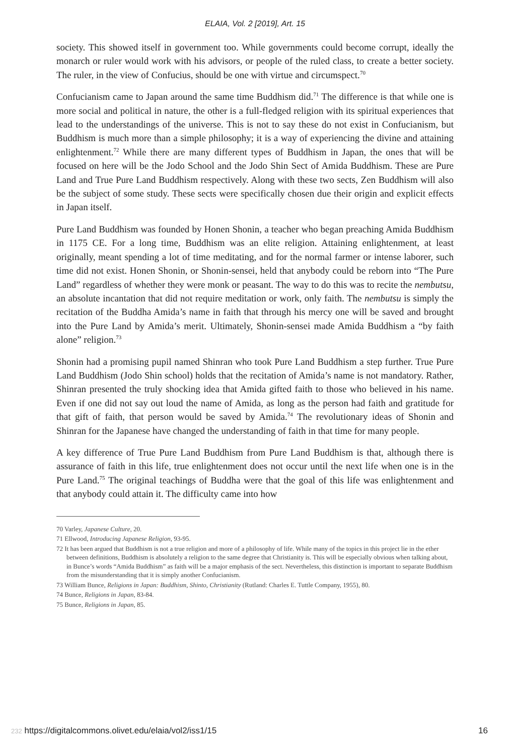ELAIA, Vol. 2 [2019], Art. 15
society. This showed itself in government too. While governments could become corrupt, ideally the monarch or ruler would work with his advisors, or people of the ruled class, to create a better society. The ruler, in the view of Confucius, should be one with virtue and circumspect.<sup>70</sup>
Confucianism came to Japan around the same time Buddhism did.<sup>71</sup> The difference is that while one is more social and political in nature, the other is a full-fledged religion with its spiritual experiences that lead to the understandings of the universe. This is not to say these do not exist in Confucianism, but Buddhism is much more than a simple philosophy; it is a way of experiencing the divine and attaining enlightenment.<sup>72</sup> While there are many different types of Buddhism in Japan, the ones that will be focused on here will be the Jodo School and the Jodo Shin Sect of Amida Buddhism. These are Pure Land and True Pure Land Buddhism respectively. Along with these two sects, Zen Buddhism will also be the subject of some study. These sects were specifically chosen due their origin and explicit effects in Japan itself.
Pure Land Buddhism was founded by Honen Shonin, a teacher who began preaching Amida Buddhism in 1175 CE. For a long time, Buddhism was an elite religion. Attaining enlightenment, at least originally, meant spending a lot of time meditating, and for the normal farmer or intense laborer, such time did not exist. Honen Shonin, or Shonin-sensei, held that anybody could be reborn into “The Pure Land” regardless of whether they were monk or peasant. The way to do this was to recite the nembutsu, an absolute incantation that did not require meditation or work, only faith. The nembutsu is simply the recitation of the Buddha Amida’s name in faith that through his mercy one will be saved and brought into the Pure Land by Amida’s merit. Ultimately, Shonin-sensei made Amida Buddhism a “by faith alone” religion.<sup>73</sup>
Shonin had a promising pupil named Shinran who took Pure Land Buddhism a step further. True Pure Land Buddhism (Jodo Shin school) holds that the recitation of Amida’s name is not mandatory. Rather, Shinran presented the truly shocking idea that Amida gifted faith to those who believed in his name. Even if one did not say out loud the name of Amida, as long as the person had faith and gratitude for that gift of faith, that person would be saved by Amida.<sup>74</sup> The revolutionary ideas of Shonin and Shinran for the Japanese have changed the understanding of faith in that time for many people.
A key difference of True Pure Land Buddhism from Pure Land Buddhism is that, although there is assurance of faith in this life, true enlightenment does not occur until the next life when one is in the Pure Land.<sup>75</sup> The original teachings of Buddha were that the goal of this life was enlightenment and that anybody could attain it. The difficulty came into how
70 Varley, Japanese Culture, 20.
71 Ellwood, Introducing Japanese Religion, 93-95.
72 It has been argued that Buddhism is not a true religion and more of a philosophy of life. While many of the topics in this project lie in the ether between definitions, Buddhism is absolutely a religion to the same degree that Christianity is. This will be especially obvious when talking about, in Bunce’s words “Amida Buddhism” as faith will be a major emphasis of the sect. Nevertheless, this distinction is important to separate Buddhism from the misunderstanding that it is simply another Confucianism.
73 William Bunce, Religions in Japan: Buddhism, Shinto, Christianity (Rutland: Charles E. Tuttle Company, 1955), 80.
74 Bunce, Religions in Japan, 83-84.
75 Bunce, Religions in Japan, 85.
232 https://digitalcommons.olivet.edu/elaia/vol2/iss1/15 16